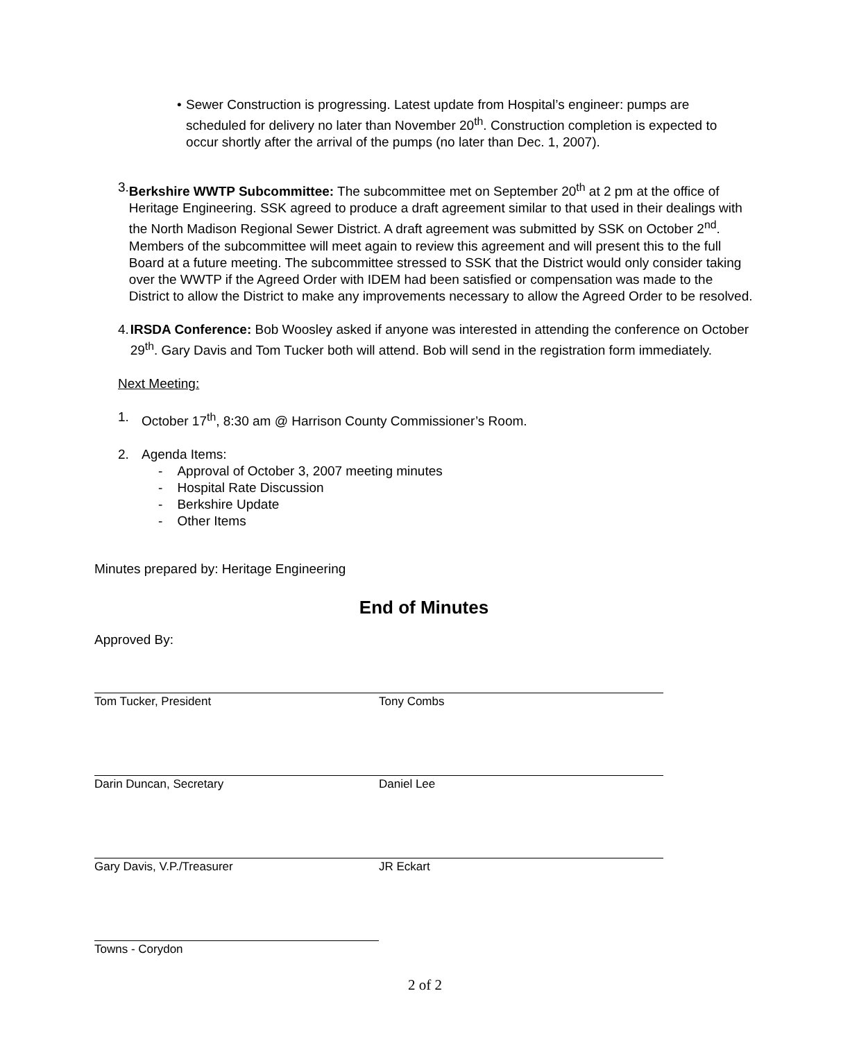• Sewer Construction is progressing. Latest update from Hospital’s engineer: pumps are scheduled for delivery no later than November 20<sup>th</sup>. Construction completion is expected to occur shortly after the arrival of the pumps (no later than Dec. 1, 2007).
3. Berkshire WWTP Subcommittee: The subcommittee met on September 20<sup>th</sup> at 2 pm at the office of Heritage Engineering. SSK agreed to produce a draft agreement similar to that used in their dealings with the North Madison Regional Sewer District. A draft agreement was submitted by SSK on October 2<sup>nd</sup>. Members of the subcommittee will meet again to review this agreement and will present this to the full Board at a future meeting. The subcommittee stressed to SSK that the District would only consider taking over the WWTP if the Agreed Order with IDEM had been satisfied or compensation was made to the District to allow the District to make any improvements necessary to allow the Agreed Order to be resolved.
4. IRSDA Conference: Bob Woosley asked if anyone was interested in attending the conference on October 29<sup>th</sup>. Gary Davis and Tom Tucker both will attend. Bob will send in the registration form immediately.
Next Meeting:
1. October 17<sup>th</sup>, 8:30 am @ Harrison County Commissioner’s Room.
2. Agenda Items:
- Approval of October 3, 2007 meeting minutes
- Hospital Rate Discussion
- Berkshire Update
- Other Items
Minutes prepared by: Heritage Engineering
End of Minutes
Approved By:
Tom Tucker, President Tony Combs
Darin Duncan, Secretary Daniel Lee
Gary Davis, V.P./Treasurer JR Eckart
Towns - Corydon
2 of 2